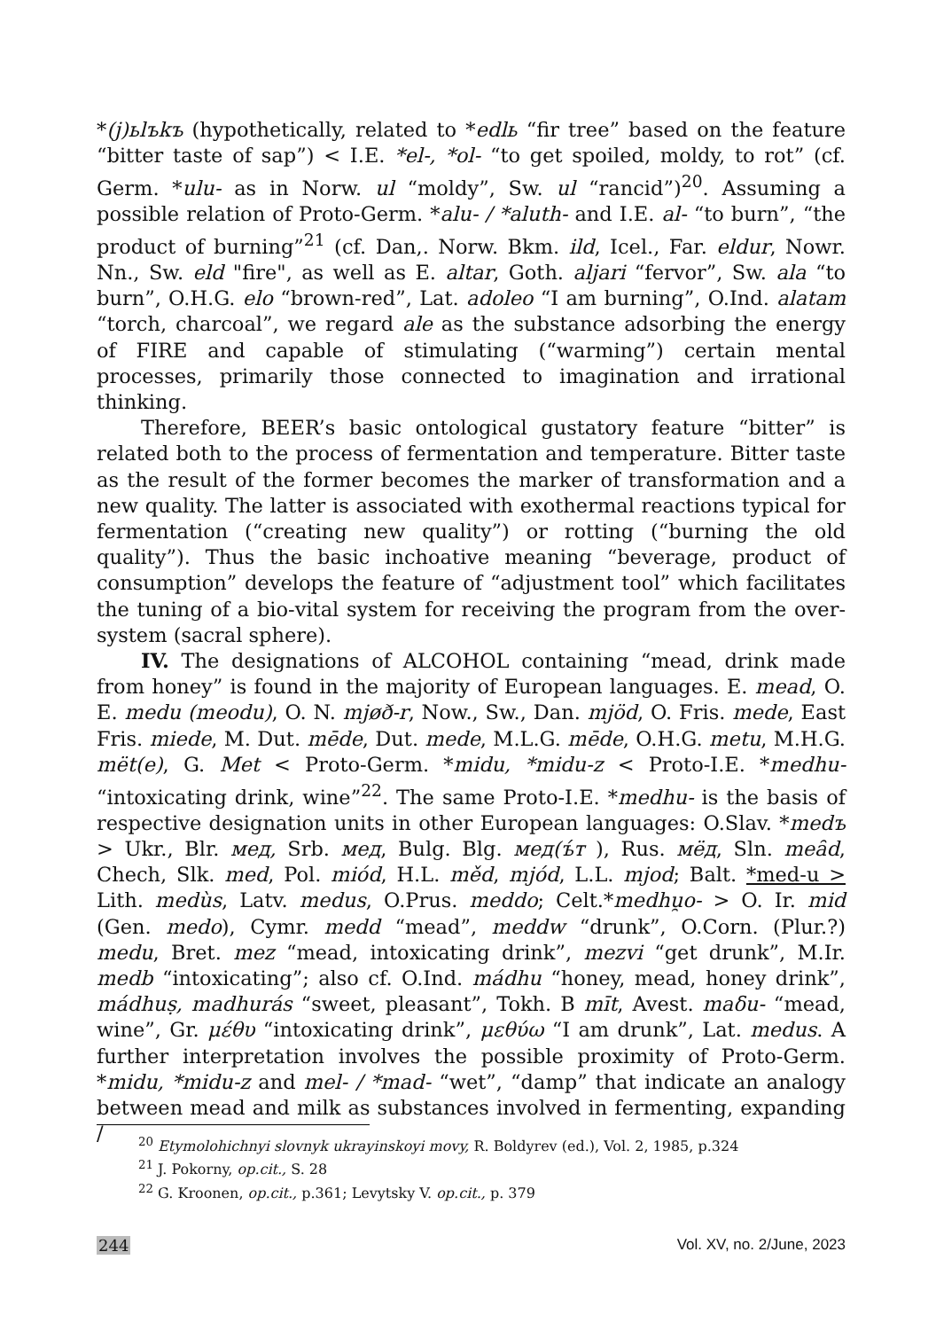*(j)ьlъkъ (hypothetically, related to *edlь “fir tree” based on the feature “bitter taste of sap”) < I.E. *el-, *ol- “to get spoiled, moldy, to rot” (cf. Germ. *ulu- as in Norw. ul “moldy”, Sw. ul “rancid”)<sup>20</sup>. Assuming a possible relation of Proto-Germ. *alu- / *aluth- and I.E. al- “to burn”, “the product of burning”<sup>21</sup> (cf. Dan,. Norw. Bkm. ild, Icel., Far. eldur, Nowr. Nn., Sw. eld "fire", as well as E. altar, Goth. aljari “fervor”, Sw. ala “to burn”, O.H.G. elo “brown-red”, Lat. adoleo “I am burning”, O.Ind. alatam “torch, charcoal”, we regard ale as the substance adsorbing the energy of FIRE and capable of stimulating (“warming”) certain mental processes, primarily those connected to imagination and irrational thinking.
Therefore, BEER’s basic ontological gustatory feature “bitter” is related both to the process of fermentation and temperature. Bitter taste as the result of the former becomes the marker of transformation and a new quality. The latter is associated with exothermal reactions typical for fermentation (“creating new quality”) or rotting (“burning the old quality”). Thus the basic inchoative meaning “beverage, product of consumption” develops the feature of “adjustment tool” which facilitates the tuning of a bio-vital system for receiving the program from the over-system (sacral sphere).
IV. The designations of ALCOHOL containing “mead, drink made from honey” is found in the majority of European languages. E. mead, O. E. medu (meodu), O. N. mjøð-r, Now., Sw., Dan. mjöd, O. Fris. mede, East Fris. miede, M. Dut. mēde, Dut. mede, M.L.G. mēde, O.H.G. metu, M.H.G. mët(e), G. Met < Proto-Germ. *midu, *midu-z < Proto-I.E. *medhu- “intoxicating drink, wine”<sup>22</sup>. The same Proto-I.E. *medhu- is the basis of respective designation units in other European languages: O.Slav. *medъ > Ukr., Blr. мед, Srb. мед, Bulg. Blg. мед(ъ́т ), Rus. мёд, Sln. meȃd, Chech, Slk. med, Pol. miód, H.L. měd, mjód, L.L. mjod; Balt. *med-u > Lith. medùs, Latv. medus, O.Prus. meddo; Celt.*medhu̯o- > O. Ir. mid (Gen. medo), Cymr. medd “mead”, meddw “drunk”, O.Corn. (Plur.?) medu, Bret. mez “mead, intoxicating drink”, mezvi “get drunk”, M.Ir. medb “intoxicating”; also cf. O.Ind. mádhu “honey, mead, honey drink”, mádhuṣ, madhurás “sweet, pleasant”, Tokh. B mīt, Avest. maδu- “mead, wine”, Gr. μέθυ “intoxicating drink”, μεθύω “I am drunk”, Lat. medus. A further interpretation involves the possible proximity of Proto-Germ. *midu, *midu-z and mel- / *mad- “wet”, “damp” that indicate an analogy between mead and milk as substances involved in fermenting, expanding /
<sup>20</sup> Etymolohichnyi slovnyk ukrayinskoyi movy, R. Boldyrev (ed.), Vol. 2, 1985, p.324
<sup>21</sup> J. Pokorny, op.cit., S. 28
<sup>22</sup> G. Kroonen, op.cit., p.361; Levytsky V. op.cit., p. 379
244 Vol. XV, no. 2/June, 2023